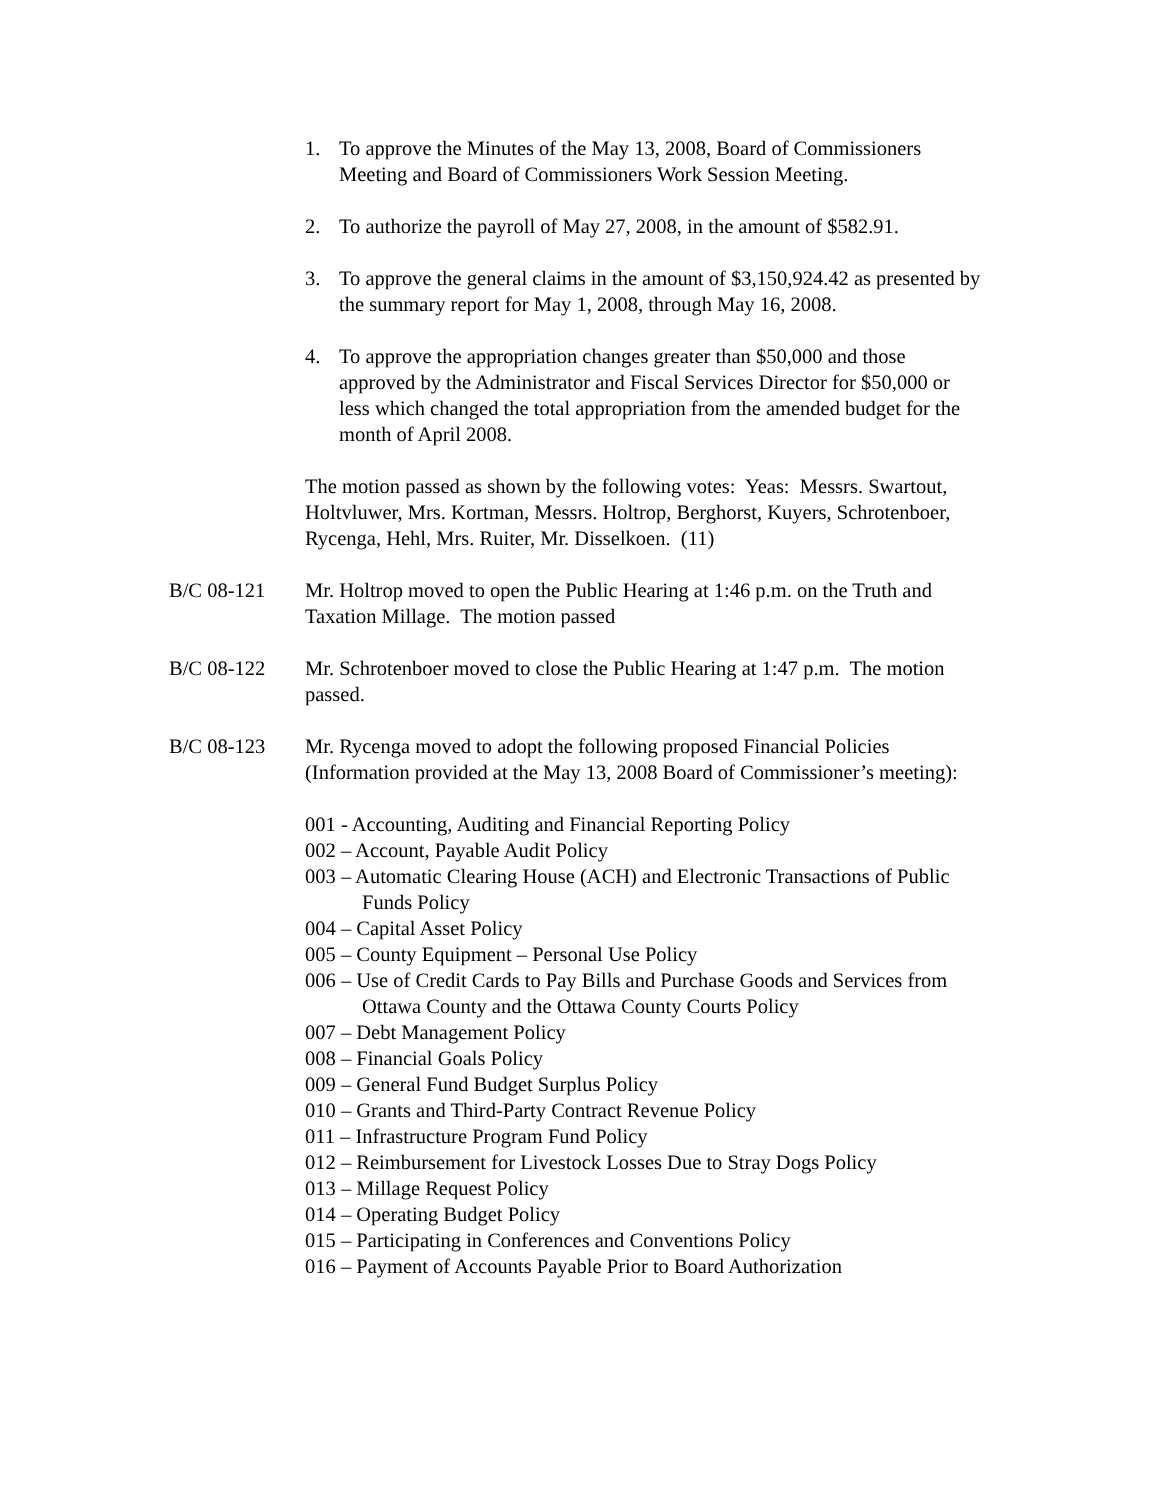1. To approve the Minutes of the May 13, 2008, Board of Commissioners Meeting and Board of Commissioners Work Session Meeting.
2. To authorize the payroll of May 27, 2008, in the amount of $582.91.
3. To approve the general claims in the amount of $3,150,924.42 as presented by the summary report for May 1, 2008, through May 16, 2008.
4. To approve the appropriation changes greater than $50,000 and those approved by the Administrator and Fiscal Services Director for $50,000 or less which changed the total appropriation from the amended budget for the month of April 2008.
The motion passed as shown by the following votes: Yeas: Messrs. Swartout, Holtvluwer, Mrs. Kortman, Messrs. Holtrop, Berghorst, Kuyers, Schrotenboer, Rycenga, Hehl, Mrs. Ruiter, Mr. Disselkoen. (11)
B/C 08-121 Mr. Holtrop moved to open the Public Hearing at 1:46 p.m. on the Truth and Taxation Millage. The motion passed
B/C 08-122 Mr. Schrotenboer moved to close the Public Hearing at 1:47 p.m. The motion passed.
B/C 08-123 Mr. Rycenga moved to adopt the following proposed Financial Policies (Information provided at the May 13, 2008 Board of Commissioner’s meeting):
001 - Accounting, Auditing and Financial Reporting Policy
002 – Account, Payable Audit Policy
003 – Automatic Clearing House (ACH) and Electronic Transactions of Public Funds Policy
004 – Capital Asset Policy
005 – County Equipment – Personal Use Policy
006 – Use of Credit Cards to Pay Bills and Purchase Goods and Services from Ottawa County and the Ottawa County Courts Policy
007 – Debt Management Policy
008 – Financial Goals Policy
009 – General Fund Budget Surplus Policy
010 – Grants and Third-Party Contract Revenue Policy
011 – Infrastructure Program Fund Policy
012 – Reimbursement for Livestock Losses Due to Stray Dogs Policy
013 – Millage Request Policy
014 – Operating Budget Policy
015 – Participating in Conferences and Conventions Policy
016 – Payment of Accounts Payable Prior to Board Authorization